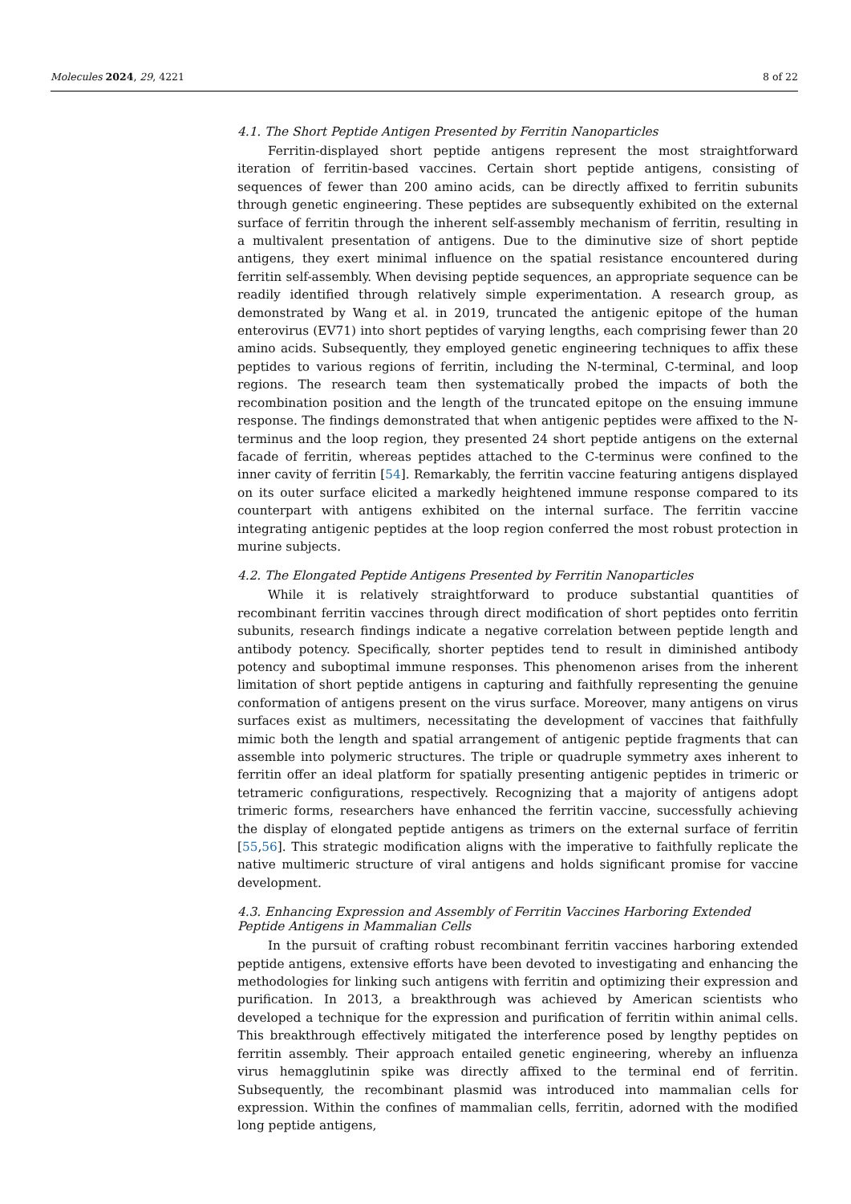Molecules 2024, 29, 4221 8 of 22
4.1. The Short Peptide Antigen Presented by Ferritin Nanoparticles
Ferritin-displayed short peptide antigens represent the most straightforward iteration of ferritin-based vaccines. Certain short peptide antigens, consisting of sequences of fewer than 200 amino acids, can be directly affixed to ferritin subunits through genetic engineering. These peptides are subsequently exhibited on the external surface of ferritin through the inherent self-assembly mechanism of ferritin, resulting in a multivalent presentation of antigens. Due to the diminutive size of short peptide antigens, they exert minimal influence on the spatial resistance encountered during ferritin self-assembly. When devising peptide sequences, an appropriate sequence can be readily identified through relatively simple experimentation. A research group, as demonstrated by Wang et al. in 2019, truncated the antigenic epitope of the human enterovirus (EV71) into short peptides of varying lengths, each comprising fewer than 20 amino acids. Subsequently, they employed genetic engineering techniques to affix these peptides to various regions of ferritin, including the N-terminal, C-terminal, and loop regions. The research team then systematically probed the impacts of both the recombination position and the length of the truncated epitope on the ensuing immune response. The findings demonstrated that when antigenic peptides were affixed to the N-terminus and the loop region, they presented 24 short peptide antigens on the external facade of ferritin, whereas peptides attached to the C-terminus were confined to the inner cavity of ferritin [54]. Remarkably, the ferritin vaccine featuring antigens displayed on its outer surface elicited a markedly heightened immune response compared to its counterpart with antigens exhibited on the internal surface. The ferritin vaccine integrating antigenic peptides at the loop region conferred the most robust protection in murine subjects.
4.2. The Elongated Peptide Antigens Presented by Ferritin Nanoparticles
While it is relatively straightforward to produce substantial quantities of recombinant ferritin vaccines through direct modification of short peptides onto ferritin subunits, research findings indicate a negative correlation between peptide length and antibody potency. Specifically, shorter peptides tend to result in diminished antibody potency and suboptimal immune responses. This phenomenon arises from the inherent limitation of short peptide antigens in capturing and faithfully representing the genuine conformation of antigens present on the virus surface. Moreover, many antigens on virus surfaces exist as multimers, necessitating the development of vaccines that faithfully mimic both the length and spatial arrangement of antigenic peptide fragments that can assemble into polymeric structures. The triple or quadruple symmetry axes inherent to ferritin offer an ideal platform for spatially presenting antigenic peptides in trimeric or tetrameric configurations, respectively. Recognizing that a majority of antigens adopt trimeric forms, researchers have enhanced the ferritin vaccine, successfully achieving the display of elongated peptide antigens as trimers on the external surface of ferritin [55,56]. This strategic modification aligns with the imperative to faithfully replicate the native multimeric structure of viral antigens and holds significant promise for vaccine development.
4.3. Enhancing Expression and Assembly of Ferritin Vaccines Harboring Extended Peptide Antigens in Mammalian Cells
In the pursuit of crafting robust recombinant ferritin vaccines harboring extended peptide antigens, extensive efforts have been devoted to investigating and enhancing the methodologies for linking such antigens with ferritin and optimizing their expression and purification. In 2013, a breakthrough was achieved by American scientists who developed a technique for the expression and purification of ferritin within animal cells. This breakthrough effectively mitigated the interference posed by lengthy peptides on ferritin assembly. Their approach entailed genetic engineering, whereby an influenza virus hemagglutinin spike was directly affixed to the terminal end of ferritin. Subsequently, the recombinant plasmid was introduced into mammalian cells for expression. Within the confines of mammalian cells, ferritin, adorned with the modified long peptide antigens,